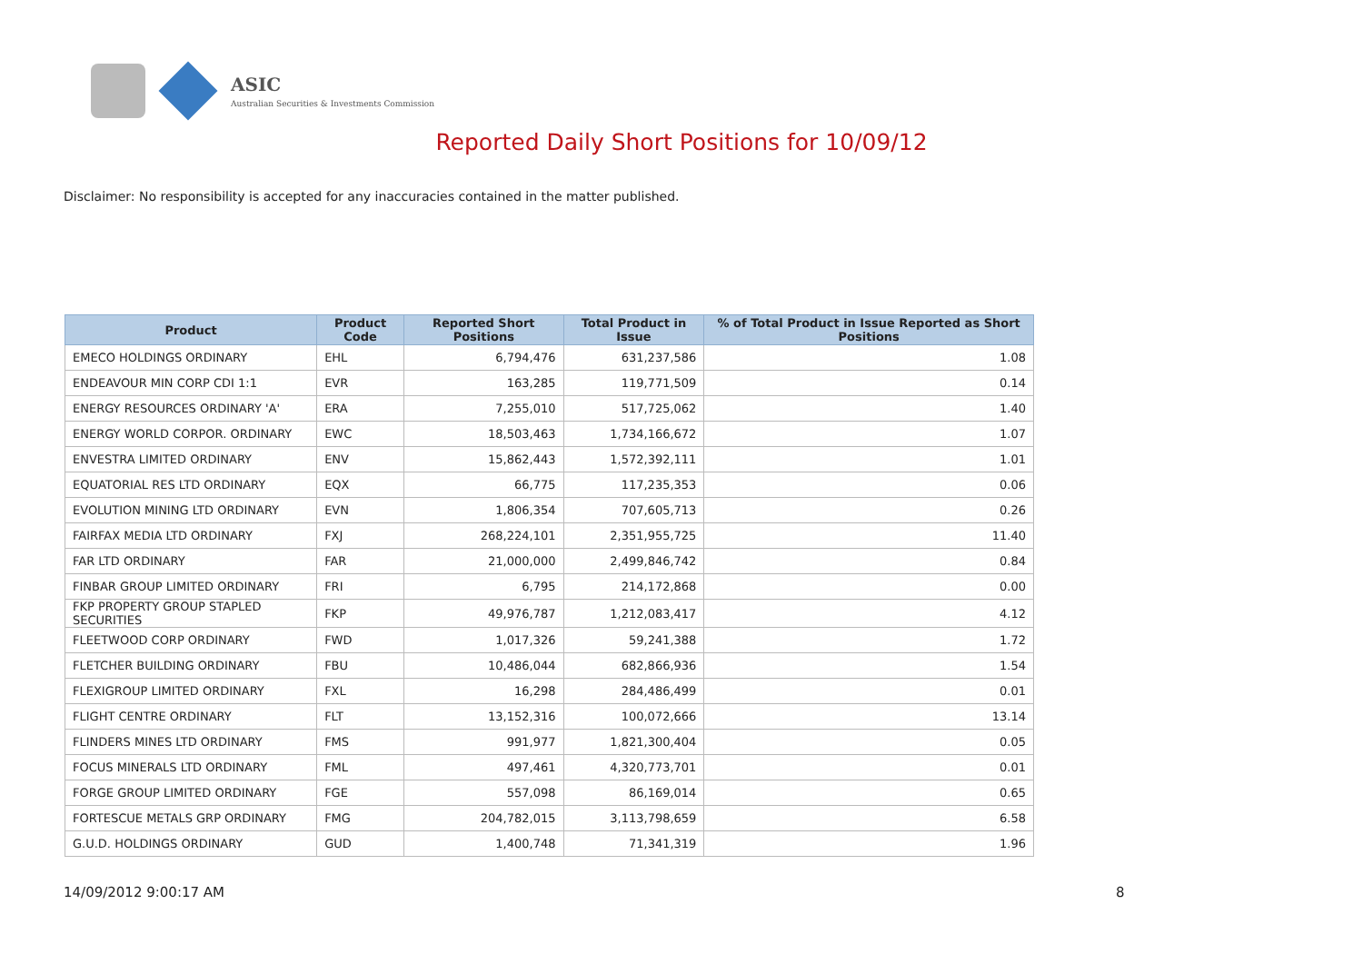ASIC
Australian Securities & Investments Commission
Reported Daily Short Positions for 10/09/12
Disclaimer: No responsibility is accepted for any inaccuracies contained in the matter published.
| Product | Product Code | Reported Short Positions | Total Product in Issue | % of Total Product in Issue Reported as Short Positions |
| --- | --- | --- | --- | --- |
| EMECO HOLDINGS ORDINARY | EHL | 6,794,476 | 631,237,586 | 1.08 |
| ENDEAVOUR MIN CORP CDI 1:1 | EVR | 163,285 | 119,771,509 | 0.14 |
| ENERGY RESOURCES ORDINARY 'A' | ERA | 7,255,010 | 517,725,062 | 1.40 |
| ENERGY WORLD CORPOR. ORDINARY | EWC | 18,503,463 | 1,734,166,672 | 1.07 |
| ENVESTRA LIMITED ORDINARY | ENV | 15,862,443 | 1,572,392,111 | 1.01 |
| EQUATORIAL RES LTD ORDINARY | EQX | 66,775 | 117,235,353 | 0.06 |
| EVOLUTION MINING LTD ORDINARY | EVN | 1,806,354 | 707,605,713 | 0.26 |
| FAIRFAX MEDIA LTD ORDINARY | FXJ | 268,224,101 | 2,351,955,725 | 11.40 |
| FAR LTD ORDINARY | FAR | 21,000,000 | 2,499,846,742 | 0.84 |
| FINBAR GROUP LIMITED ORDINARY | FRI | 6,795 | 214,172,868 | 0.00 |
| FKP PROPERTY GROUP STAPLED SECURITIES | FKP | 49,976,787 | 1,212,083,417 | 4.12 |
| FLEETWOOD CORP ORDINARY | FWD | 1,017,326 | 59,241,388 | 1.72 |
| FLETCHER BUILDING ORDINARY | FBU | 10,486,044 | 682,866,936 | 1.54 |
| FLEXIGROUP LIMITED ORDINARY | FXL | 16,298 | 284,486,499 | 0.01 |
| FLIGHT CENTRE ORDINARY | FLT | 13,152,316 | 100,072,666 | 13.14 |
| FLINDERS MINES LTD ORDINARY | FMS | 991,977 | 1,821,300,404 | 0.05 |
| FOCUS MINERALS LTD ORDINARY | FML | 497,461 | 4,320,773,701 | 0.01 |
| FORGE GROUP LIMITED ORDINARY | FGE | 557,098 | 86,169,014 | 0.65 |
| FORTESCUE METALS GRP ORDINARY | FMG | 204,782,015 | 3,113,798,659 | 6.58 |
| G.U.D. HOLDINGS ORDINARY | GUD | 1,400,748 | 71,341,319 | 1.96 |
14/09/2012 9:00:17 AM 8